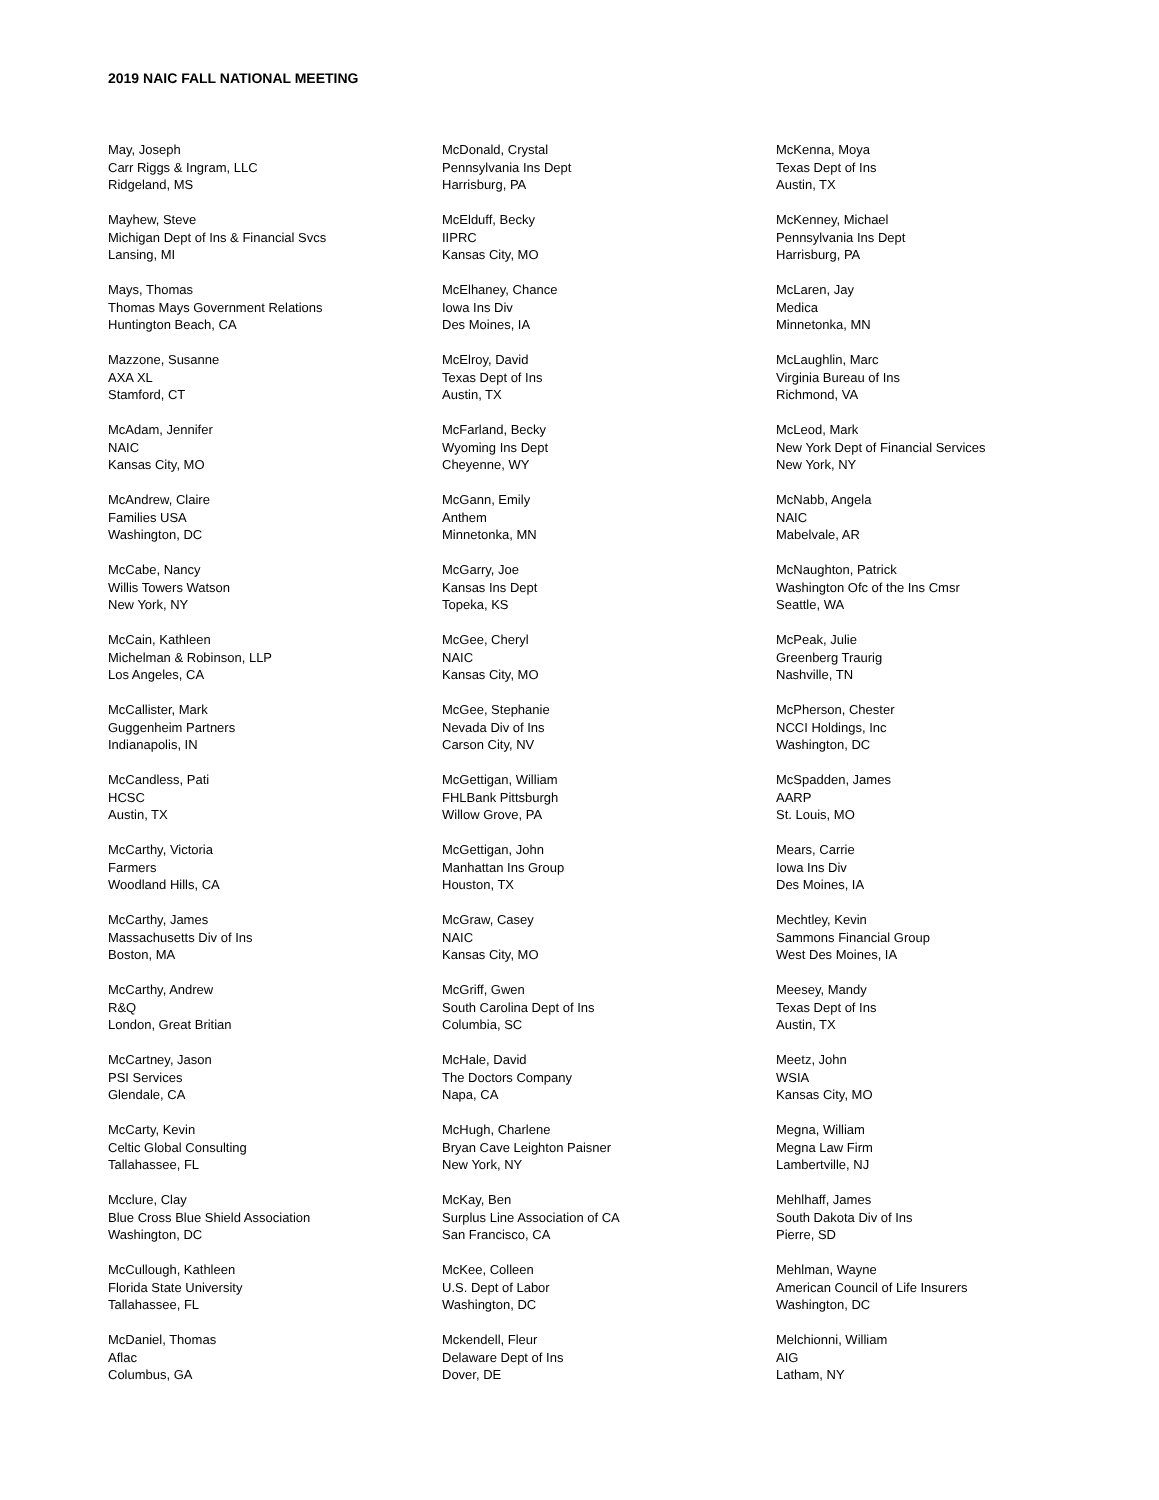2019 NAIC FALL NATIONAL MEETING
May, Joseph
Carr Riggs & Ingram, LLC
Ridgeland, MS
Mayhew, Steve
Michigan Dept of Ins & Financial Svcs
Lansing, MI
Mays, Thomas
Thomas Mays Government Relations
Huntington Beach, CA
Mazzone, Susanne
AXA XL
Stamford, CT
McAdam, Jennifer
NAIC
Kansas City, MO
McAndrew, Claire
Families USA
Washington, DC
McCabe, Nancy
Willis Towers Watson
New York, NY
McCain, Kathleen
Michelman & Robinson, LLP
Los Angeles, CA
McCallister, Mark
Guggenheim Partners
Indianapolis, IN
McCandless, Pati
HCSC
Austin, TX
McCarthy, Victoria
Farmers
Woodland Hills, CA
McCarthy, James
Massachusetts Div of Ins
Boston, MA
McCarthy, Andrew
R&Q
London, Great Britian
McCartney, Jason
PSI Services
Glendale, CA
McCarty, Kevin
Celtic Global Consulting
Tallahassee, FL
Mcclure, Clay
Blue Cross Blue Shield Association
Washington, DC
McCullough, Kathleen
Florida State University
Tallahassee, FL
McDaniel, Thomas
Aflac
Columbus, GA
McDonald, Crystal
Pennsylvania Ins Dept
Harrisburg, PA
McElduff, Becky
IIPRC
Kansas City, MO
McElhaney, Chance
Iowa Ins Div
Des Moines, IA
McElroy, David
Texas Dept of Ins
Austin, TX
McFarland, Becky
Wyoming Ins Dept
Cheyenne, WY
McGann, Emily
Anthem
Minnetonka, MN
McGarry, Joe
Kansas Ins Dept
Topeka, KS
McGee, Cheryl
NAIC
Kansas City, MO
McGee, Stephanie
Nevada Div of Ins
Carson City, NV
McGettigan, William
FHLBank Pittsburgh
Willow Grove, PA
McGettigan, John
Manhattan Ins Group
Houston, TX
McGraw, Casey
NAIC
Kansas City, MO
McGriff, Gwen
South Carolina Dept of Ins
Columbia, SC
McHale, David
The Doctors Company
Napa, CA
McHugh, Charlene
Bryan Cave Leighton Paisner
New York, NY
McKay, Ben
Surplus Line Association of CA
San Francisco, CA
McKee, Colleen
U.S. Dept of Labor
Washington, DC
Mckendell, Fleur
Delaware Dept of Ins
Dover, DE
McKenna, Moya
Texas Dept of Ins
Austin, TX
McKenney, Michael
Pennsylvania Ins Dept
Harrisburg, PA
McLaren, Jay
Medica
Minnetonka, MN
McLaughlin, Marc
Virginia Bureau of Ins
Richmond, VA
McLeod, Mark
New York Dept of Financial Services
New York, NY
McNabb, Angela
NAIC
Mabelvale, AR
McNaughton, Patrick
Washington Ofc of the Ins Cmsr
Seattle, WA
McPeak, Julie
Greenberg Traurig
Nashville, TN
McPherson, Chester
NCCI Holdings, Inc
Washington, DC
McSpadden, James
AARP
St. Louis, MO
Mears, Carrie
Iowa Ins Div
Des Moines, IA
Mechtley, Kevin
Sammons Financial Group
West Des Moines, IA
Meesey, Mandy
Texas Dept of Ins
Austin, TX
Meetz, John
WSIA
Kansas City, MO
Megna, William
Megna Law Firm
Lambertville, NJ
Mehlhaff, James
South Dakota Div of Ins
Pierre, SD
Mehlman, Wayne
American Council of Life Insurers
Washington, DC
Melchionni, William
AIG
Latham, NY